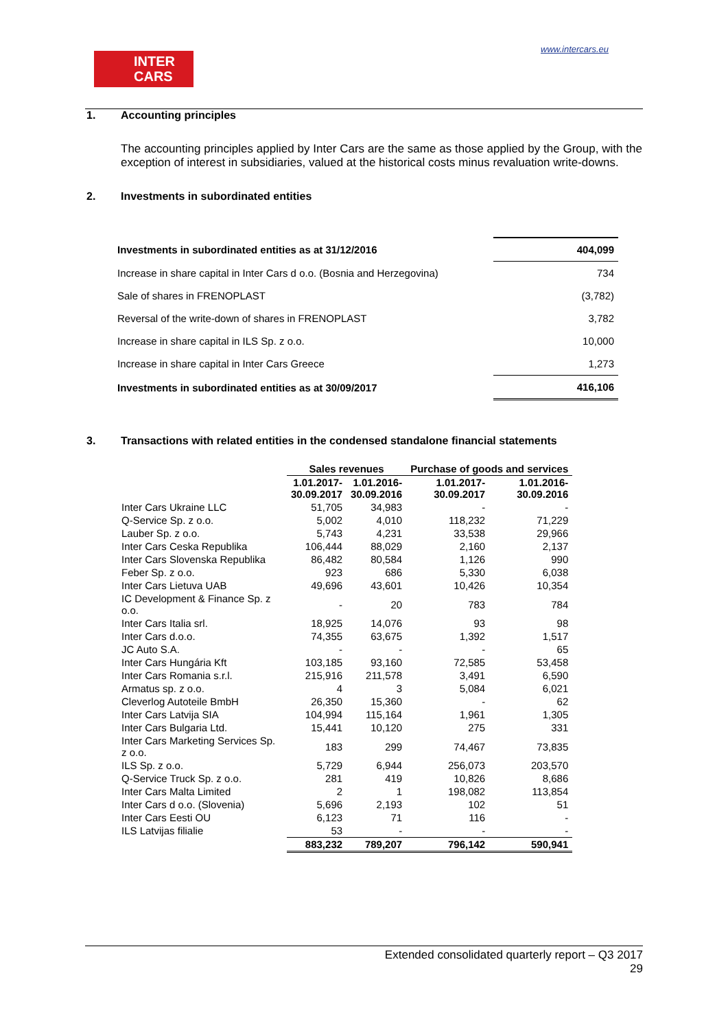INTER
CARS
www.intercars.eu
1. Accounting principles
The accounting principles applied by Inter Cars are the same as those applied by the Group, with the exception of interest in subsidiaries, valued at the historical costs minus revaluation write-downs.
2. Investments in subordinated entities
| Investments in subordinated entities as at 31/12/2016 | 404,099 |
| Increase in share capital in Inter Cars d o.o. (Bosnia and Herzegovina) | 734 |
| Sale of shares in FRENOPLAST | (3,782) |
| Reversal of the write-down of shares in FRENOPLAST | 3,782 |
| Increase in share capital in ILS Sp. z o.o. | 10,000 |
| Increase in share capital in Inter Cars Greece | 1,273 |
| Investments in subordinated entities as at 30/09/2017 | 416,106 |
3. Transactions with related entities in the condensed standalone financial statements
| | Sales revenues | | Purchase of goods and services | |
| --- | --- | --- | --- | --- |
| | 1.01.2017- 30.09.2017 | 1.01.2016- 30.09.2016 | 1.01.2017- 30.09.2017 | 1.01.2016- 30.09.2016 |
| Inter Cars Ukraine LLC | 51,705 | 34,983 | - | - |
| Q-Service Sp. z o.o. | 5,002 | 4,010 | 118,232 | 71,229 |
| Lauber Sp. z o.o. | 5,743 | 4,231 | 33,538 | 29,966 |
| Inter Cars Ceska Republika | 106,444 | 88,029 | 2,160 | 2,137 |
| Inter Cars Slovenska Republika | 86,482 | 80,584 | 1,126 | 990 |
| Feber Sp. z o.o. | 923 | 686 | 5,330 | 6,038 |
| Inter Cars Lietuva UAB | 49,696 | 43,601 | 10,426 | 10,354 |
| IC Development & Finance Sp. z o.o. | - | 20 | 783 | 784 |
| Inter Cars Italia srl. | 18,925 | 14,076 | 93 | 98 |
| Inter Cars d.o.o. | 74,355 | 63,675 | 1,392 | 1,517 |
| JC Auto S.A. | - | - | - | 65 |
| Inter Cars Hungária Kft | 103,185 | 93,160 | 72,585 | 53,458 |
| Inter Cars Romania s.r.l. | 215,916 | 211,578 | 3,491 | 6,590 |
| Armatus sp. z o.o. | 4 | 3 | 5,084 | 6,021 |
| Cleverlog Autoteile BmbH | 26,350 | 15,360 | - | 62 |
| Inter Cars Latvija SIA | 104,994 | 115,164 | 1,961 | 1,305 |
| Inter Cars Bulgaria Ltd. | 15,441 | 10,120 | 275 | 331 |
| Inter Cars Marketing Services Sp. z o.o. | 183 | 299 | 74,467 | 73,835 |
| ILS Sp. z o.o. | 5,729 | 6,944 | 256,073 | 203,570 |
| Q-Service Truck Sp. z o.o. | 281 | 419 | 10,826 | 8,686 |
| Inter Cars Malta Limited | 2 | 1 | 198,082 | 113,854 |
| Inter Cars d o.o. (Slovenia) | 5,696 | 2,193 | 102 | 51 |
| Inter Cars Eesti OU | 6,123 | 71 | 116 | - |
| ILS Latvijas filialie | 53 | - | - | - |
| | 883,232 | 789,207 | 796,142 | 590,941 |
Extended consolidated quarterly report – Q3 2017
29